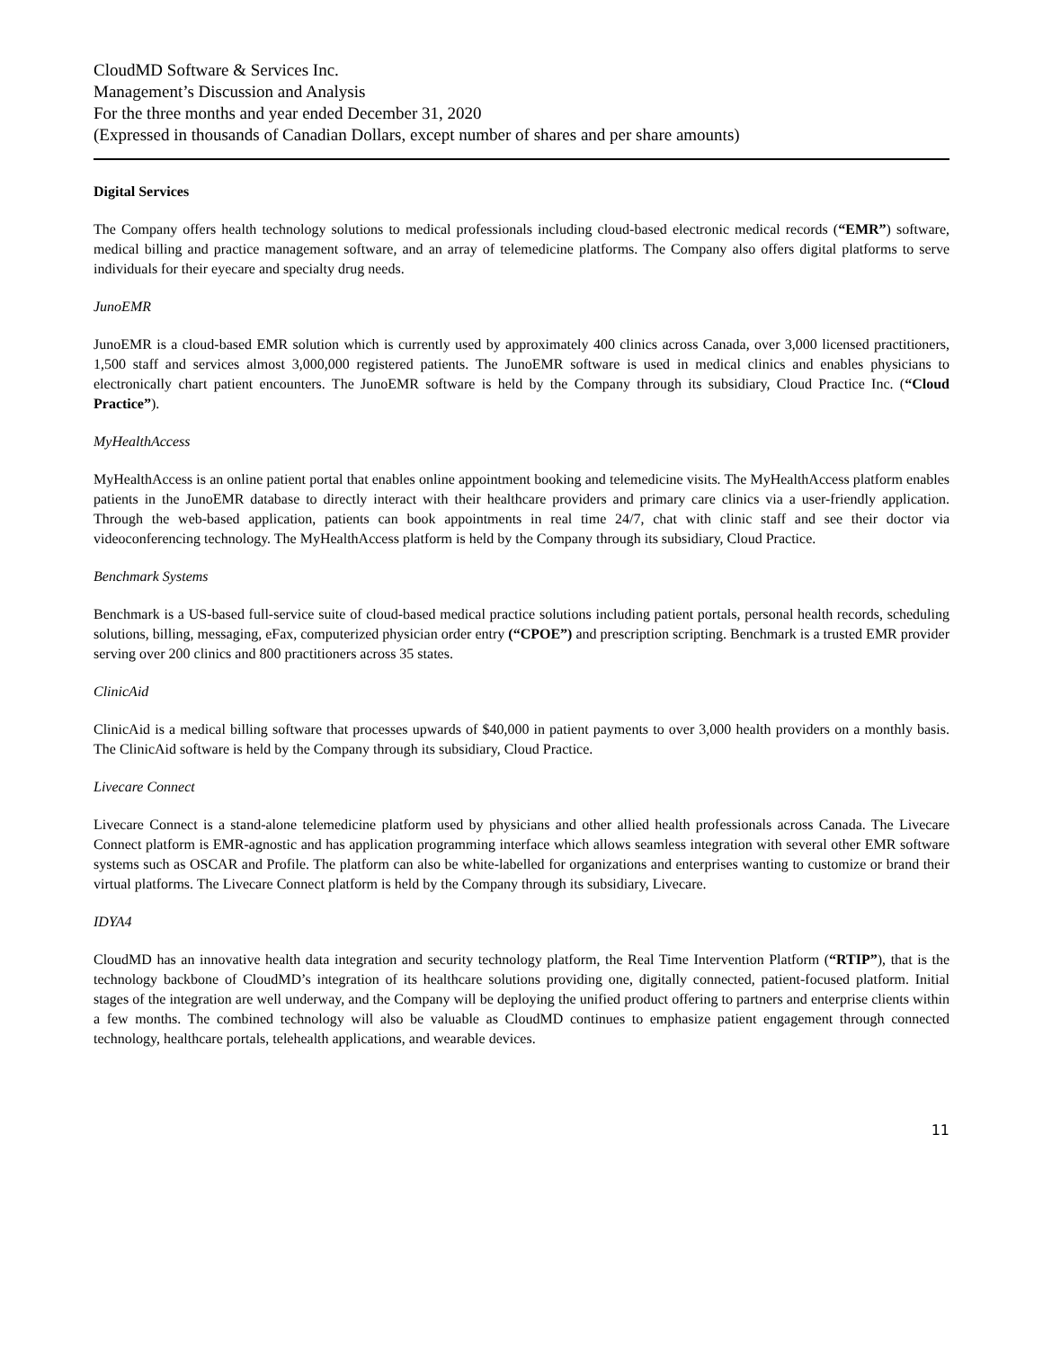CloudMD Software & Services Inc.
Management’s Discussion and Analysis
For the three months and year ended December 31, 2020
(Expressed in thousands of Canadian Dollars, except number of shares and per share amounts)
Digital Services
The Company offers health technology solutions to medical professionals including cloud-based electronic medical records (“EMR”) software, medical billing and practice management software, and an array of telemedicine platforms. The Company also offers digital platforms to serve individuals for their eyecare and specialty drug needs.
JunoEMR
JunoEMR is a cloud-based EMR solution which is currently used by approximately 400 clinics across Canada, over 3,000 licensed practitioners, 1,500 staff and services almost 3,000,000 registered patients. The JunoEMR software is used in medical clinics and enables physicians to electronically chart patient encounters. The JunoEMR software is held by the Company through its subsidiary, Cloud Practice Inc. (“Cloud Practice”).
MyHealthAccess
MyHealthAccess is an online patient portal that enables online appointment booking and telemedicine visits. The MyHealthAccess platform enables patients in the JunoEMR database to directly interact with their healthcare providers and primary care clinics via a user-friendly application. Through the web-based application, patients can book appointments in real time 24/7, chat with clinic staff and see their doctor via videoconferencing technology. The MyHealthAccess platform is held by the Company through its subsidiary, Cloud Practice.
Benchmark Systems
Benchmark is a US-based full-service suite of cloud-based medical practice solutions including patient portals, personal health records, scheduling solutions, billing, messaging, eFax, computerized physician order entry (“CPOE”) and prescription scripting. Benchmark is a trusted EMR provider serving over 200 clinics and 800 practitioners across 35 states.
ClinicAid
ClinicAid is a medical billing software that processes upwards of $40,000 in patient payments to over 3,000 health providers on a monthly basis. The ClinicAid software is held by the Company through its subsidiary, Cloud Practice.
Livecare Connect
Livecare Connect is a stand-alone telemedicine platform used by physicians and other allied health professionals across Canada. The Livecare Connect platform is EMR-agnostic and has application programming interface which allows seamless integration with several other EMR software systems such as OSCAR and Profile. The platform can also be white-labelled for organizations and enterprises wanting to customize or brand their virtual platforms. The Livecare Connect platform is held by the Company through its subsidiary, Livecare.
IDYA4
CloudMD has an innovative health data integration and security technology platform, the Real Time Intervention Platform (“RTIP”), that is the technology backbone of CloudMD’s integration of its healthcare solutions providing one, digitally connected, patient-focused platform. Initial stages of the integration are well underway, and the Company will be deploying the unified product offering to partners and enterprise clients within a few months. The combined technology will also be valuable as CloudMD continues to emphasize patient engagement through connected technology, healthcare portals, telehealth applications, and wearable devices.
11